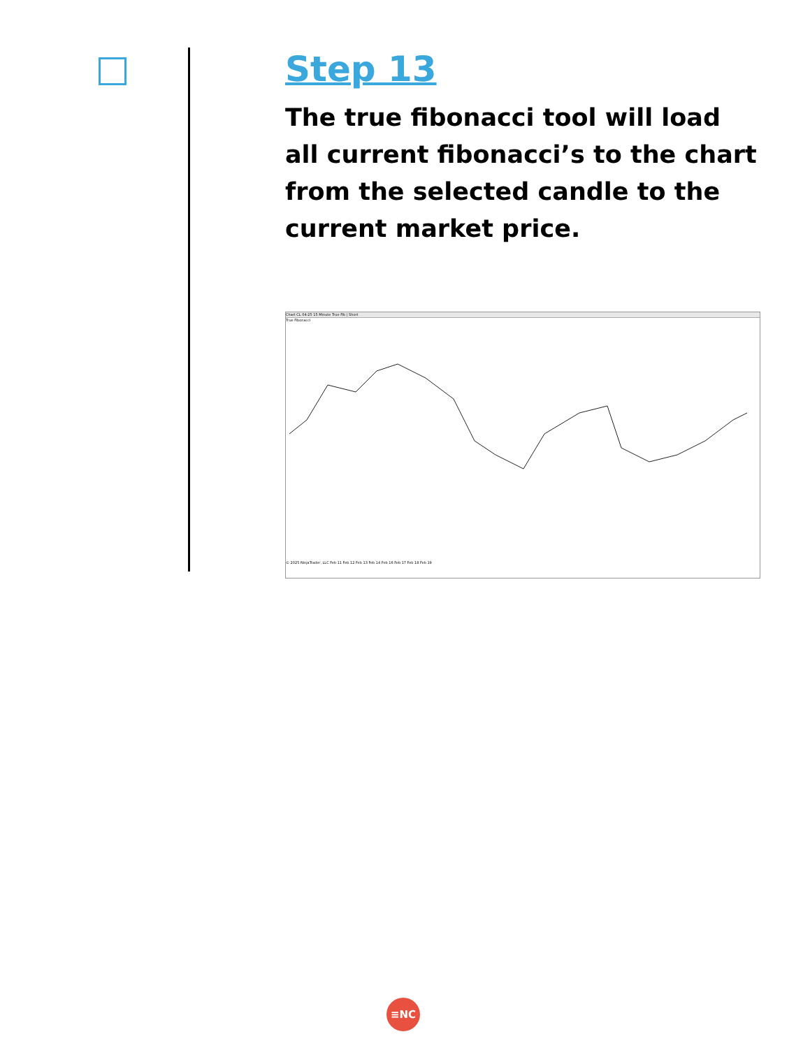Step 13
The true fibonacci tool will load all current fibonacci’s to the chart from the selected candle to the current market price.
Chart CL 04-25 15 Minute True Fib | Short
True Fibonacci
© 2025 NinjaTrader, LLC Feb 11 Feb 12 Feb 13 Feb 14 Feb 16 Feb 17 Feb 18 Feb 19
≡NC